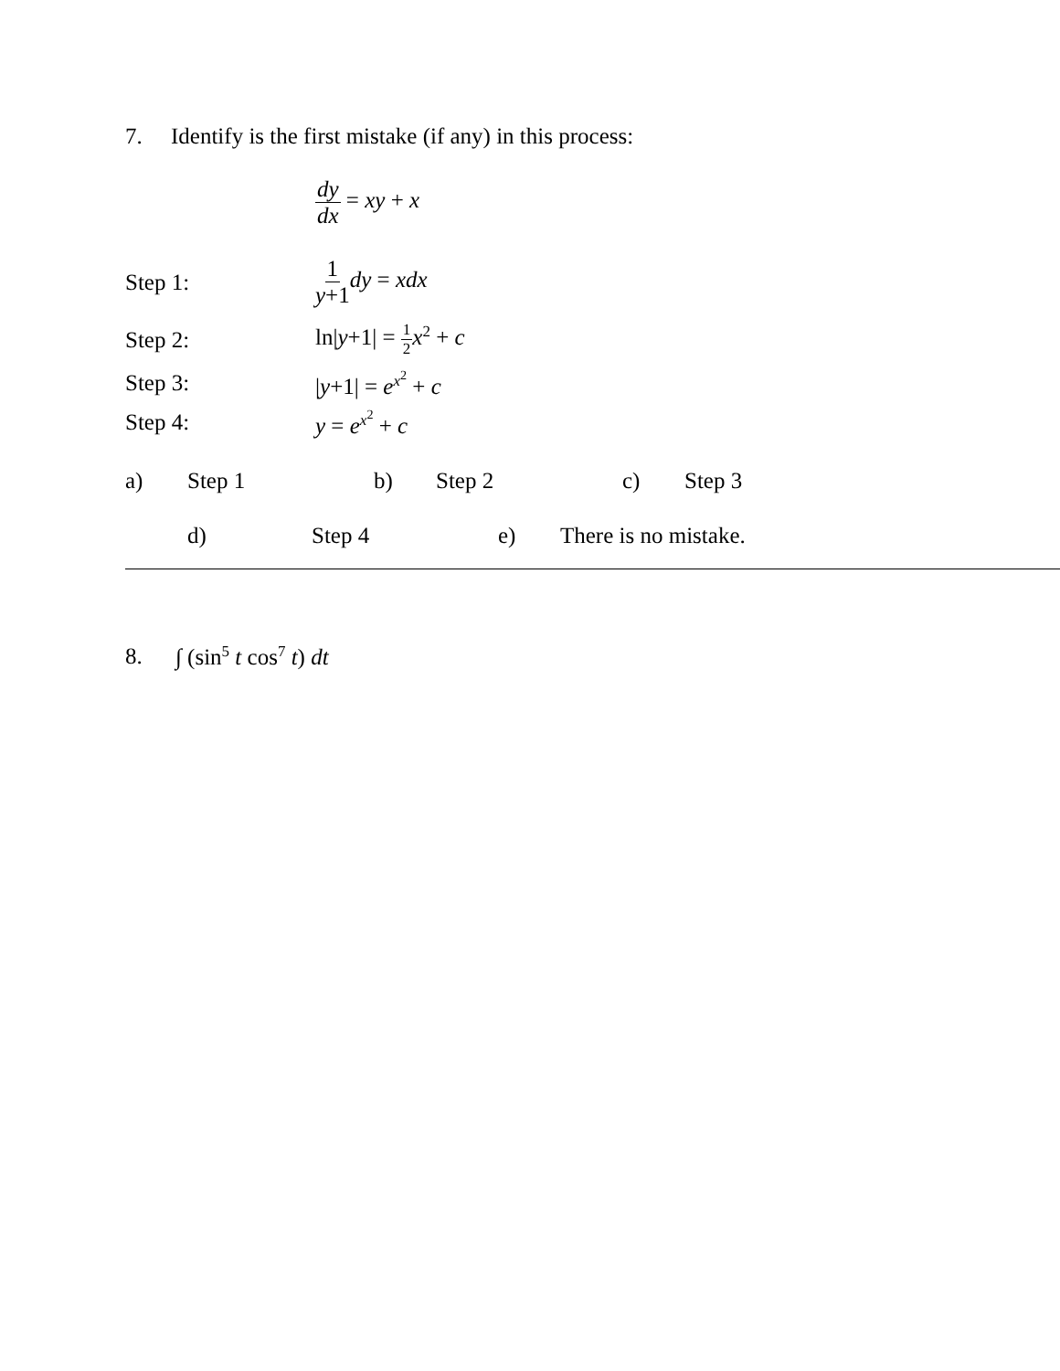7. Identify is the first mistake (if any) in this process:
dy dx = xy + x
Step 1: 1 y+1 dy = xdx
Step 2: ln|y+1| = 1 2 x<sup>2</sup> + c
Step 3: |y+1| = e<sup>x<sup>2</sup></sup> + c
Step 4: y = e<sup>x<sup>2</sup></sup> + c
a) Step 1 b) Step 2 c) Step 3
d) Step 4 e) There is no mistake.
8. ∫ (sin<sup>5</sup> t cos<sup>7</sup> t) dt